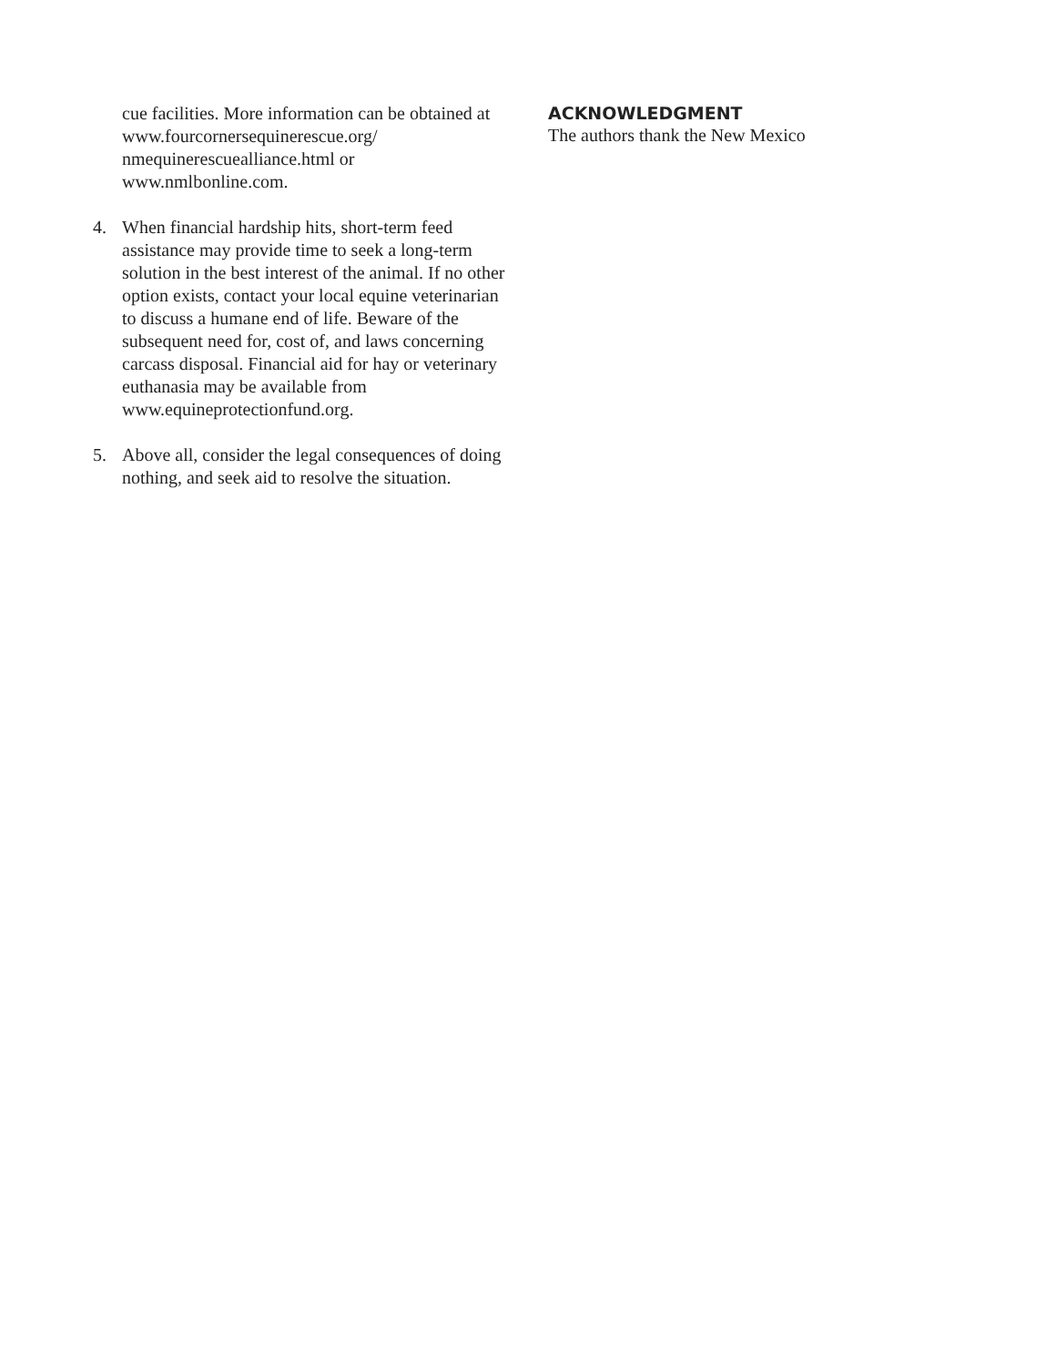cue facilities. More information can be obtained at www.fourcornersequinerescue.org/ nmequinerescuealliance.html or www.nmlbonline.com.
4. When financial hardship hits, short-term feed assistance may provide time to seek a long-term solution in the best interest of the animal. If no other option exists, contact your local equine veterinarian to discuss a humane end of life. Beware of the subsequent need for, cost of, and laws concerning carcass disposal. Financial aid for hay or veterinary euthanasia may be available from www.equineprotectionfund.org.
5. Above all, consider the legal consequences of doing nothing, and seek aid to resolve the situation.
ACKNOWLEDGMENT
The authors thank the New Mexico